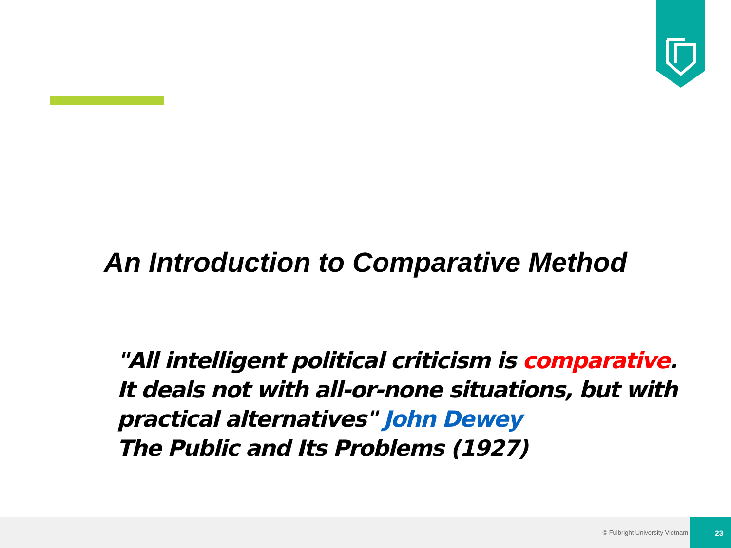An Introduction to Comparative Method
"All intelligent political criticism is comparative.
It deals not with all-or-none situations, but with
practical alternatives" John Dewey
The Public and Its Problems (1927)
© Fulbright University Vietnam
23